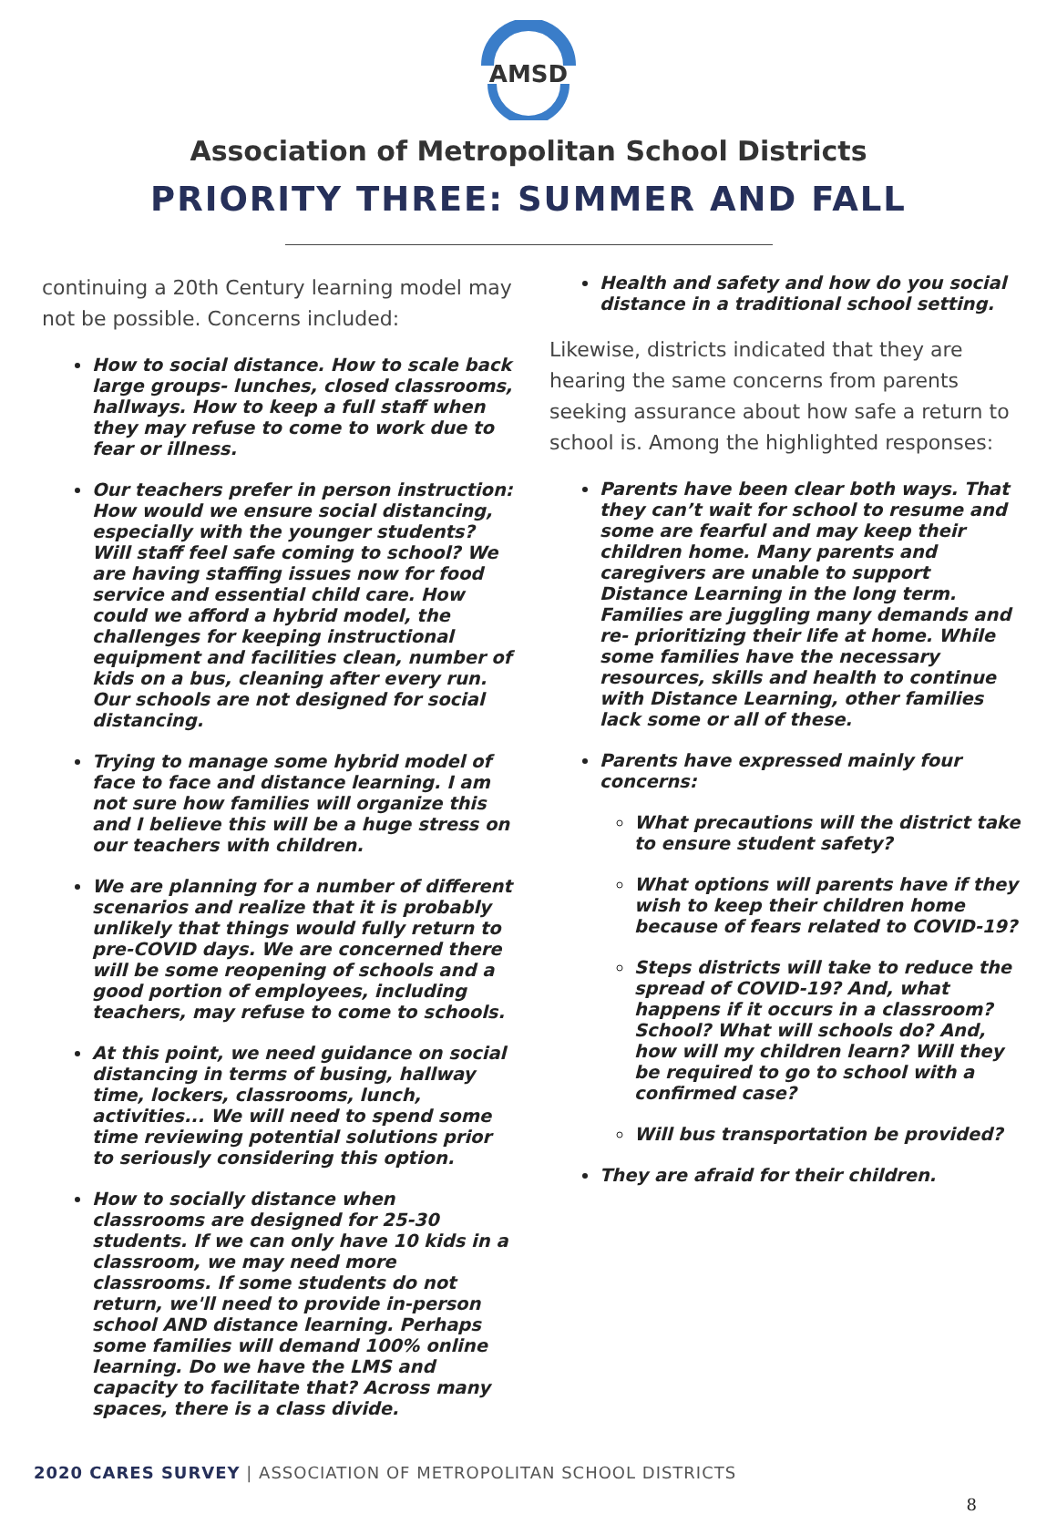AMSD
Association of Metropolitan School Districts
PRIORITY THREE: SUMMER AND FALL
continuing a 20th Century learning model may not be possible. Concerns included:
How to social distance. How to scale back large groups- lunches, closed classrooms, hallways. How to keep a full staff when they may refuse to come to work due to fear or illness.
Our teachers prefer in person instruction: How would we ensure social distancing, especially with the younger students? Will staff feel safe coming to school? We are having staffing issues now for food service and essential child care. How could we afford a hybrid model, the challenges for keeping instructional equipment and facilities clean, number of kids on a bus, cleaning after every run. Our schools are not designed for social distancing.
Trying to manage some hybrid model of face to face and distance learning. I am not sure how families will organize this and I believe this will be a huge stress on our teachers with children.
We are planning for a number of different scenarios and realize that it is probably unlikely that things would fully return to pre-COVID days. We are concerned there will be some reopening of schools and a good portion of employees, including teachers, may refuse to come to schools.
At this point, we need guidance on social distancing in terms of busing, hallway time, lockers, classrooms, lunch, activities... We will need to spend some time reviewing potential solutions prior to seriously considering this option.
How to socially distance when classrooms are designed for 25-30 students. If we can only have 10 kids in a classroom, we may need more classrooms. If some students do not return, we'll need to provide in-person school AND distance learning. Perhaps some families will demand 100% online learning. Do we have the LMS and capacity to facilitate that? Across many spaces, there is a class divide.
Health and safety and how do you social distance in a traditional school setting.
Likewise, districts indicated that they are hearing the same concerns from parents seeking assurance about how safe a return to school is. Among the highlighted responses:
Parents have been clear both ways. That they can’t wait for school to resume and some are fearful and may keep their children home. Many parents and caregivers are unable to support Distance Learning in the long term. Families are juggling many demands and re- prioritizing their life at home. While some families have the necessary resources, skills and health to continue with Distance Learning, other families lack some or all of these.
Parents have expressed mainly four concerns:
What precautions will the district take to ensure student safety?
What options will parents have if they wish to keep their children home because of fears related to COVID-19?
Steps districts will take to reduce the spread of COVID-19? And, what happens if it occurs in a classroom? School? What will schools do? And, how will my children learn? Will they be required to go to school with a confirmed case?
Will bus transportation be provided?
They are afraid for their children.
2020 CARES SURVEY | ASSOCIATION OF METROPOLITAN SCHOOL DISTRICTS
8